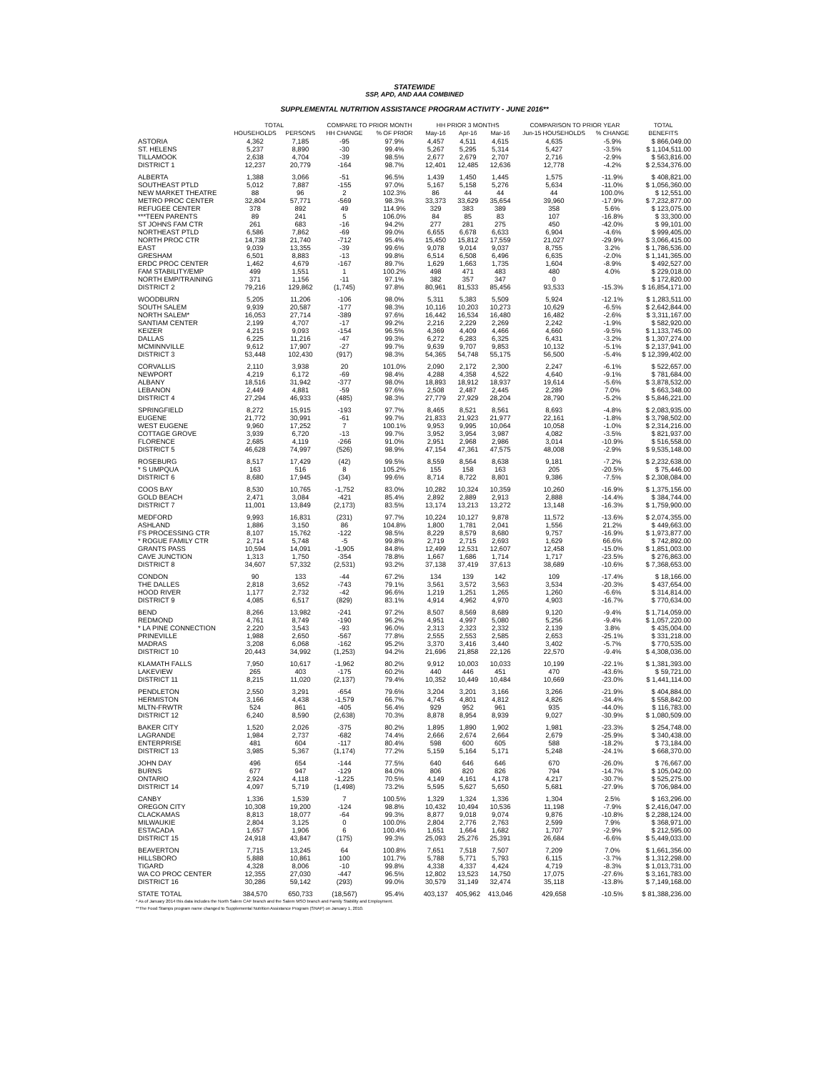STATEWIDE
SSP, APD, AND AAA COMBINED
SUPPLEMENTAL NUTRITION ASSISTANCE PROGRAM ACTIVITY - JUNE 2016**
| | TOTAL | | COMPARE TO PRIOR MONTH | | HH PRIOR 3 MONTHS | | | COMPARISON TO PRIOR YEAR | | TOTAL |
| --- | --- | --- | --- | --- | --- | --- | --- | --- | --- | --- |
| | HOUSEHOLDS | PERSONS | HH CHANGE | % OF PRIOR | May-16 | Apr-16 | Mar-16 | Jun-15 HOUSEHOLDS | % CHANGE | BENEFITS |
| ASTORIA | 4,362 | 7,185 | -95 | 97.9% | 4,457 | 4,511 | 4,615 | 4,635 | -5.9% | $ 866,049.00 |
| ST. HELENS | 5,237 | 8,890 | -30 | 99.4% | 5,267 | 5,295 | 5,314 | 5,427 | -3.5% | $ 1,104,511.00 |
| TILLAMOOK | 2,638 | 4,704 | -39 | 98.5% | 2,677 | 2,679 | 2,707 | 2,716 | -2.9% | $ 563,816.00 |
| DISTRICT 1 | 12,237 | 20,779 | -164 | 98.7% | 12,401 | 12,485 | 12,636 | 12,778 | -4.2% | $ 2,534,376.00 |
| ALBERTA | 1,388 | 3,066 | -51 | 96.5% | 1,439 | 1,450 | 1,445 | 1,575 | -11.9% | $ 408,821.00 |
| SOUTHEAST PTLD | 5,012 | 7,887 | -155 | 97.0% | 5,167 | 5,158 | 5,276 | 5,634 | -11.0% | $ 1,056,360.00 |
| NEW MARKET THEATRE | 88 | 96 | 2 | 102.3% | 86 | 44 | 44 | 44 | 100.0% | $ 12,551.00 |
| METRO PROC CENTER | 32,804 | 57,771 | -569 | 98.3% | 33,373 | 33,629 | 35,654 | 39,960 | -17.9% | $ 7,232,877.00 |
| REFUGEE CENTER | 378 | 892 | 49 | 114.9% | 329 | 383 | 389 | 358 | 5.6% | $ 123,075.00 |
| ***TEEN PARENTS | 89 | 241 | 5 | 106.0% | 84 | 85 | 83 | 107 | -16.8% | $ 33,300.00 |
| ST JOHNS FAM CTR | 261 | 683 | -16 | 94.2% | 277 | 281 | 275 | 450 | -42.0% | $ 99,101.00 |
| NORTHEAST PTLD | 6,586 | 7,862 | -69 | 99.0% | 6,655 | 6,678 | 6,633 | 6,904 | -4.6% | $ 999,405.00 |
| NORTH PROC CTR | 14,738 | 21,740 | -712 | 95.4% | 15,450 | 15,812 | 17,559 | 21,027 | -29.9% | $ 3,066,415.00 |
| EAST | 9,039 | 13,355 | -39 | 99.6% | 9,078 | 9,014 | 9,037 | 8,755 | 3.2% | $ 1,786,536.00 |
| GRESHAM | 6,501 | 8,883 | -13 | 99.8% | 6,514 | 6,508 | 6,496 | 6,635 | -2.0% | $ 1,141,365.00 |
| ERDC PROC CENTER | 1,462 | 4,679 | -167 | 89.7% | 1,629 | 1,663 | 1,735 | 1,604 | -8.9% | $ 492,527.00 |
| FAM STABILITY/EMP | 499 | 1,551 | 1 | 100.2% | 498 | 471 | 483 | 480 | 4.0% | $ 229,018.00 |
| NORTH EMP/TRAINING | 371 | 1,156 | -11 | 97.1% | 382 | 357 | 347 | 0 | | $ 172,820.00 |
| DISTRICT 2 | 79,216 | 129,862 | (1,745) | 97.8% | 80,961 | 81,533 | 85,456 | 93,533 | -15.3% | $ 16,854,171.00 |
| WOODBURN | 5,205 | 11,206 | -106 | 98.0% | 5,311 | 5,383 | 5,509 | 5,924 | -12.1% | $ 1,283,511.00 |
| SOUTH SALEM | 9,939 | 20,587 | -177 | 98.3% | 10,116 | 10,203 | 10,273 | 10,629 | -6.5% | $ 2,642,844.00 |
| NORTH SALEM* | 16,053 | 27,714 | -389 | 97.6% | 16,442 | 16,534 | 16,480 | 16,482 | -2.6% | $ 3,311,167.00 |
| SANTIAM CENTER | 2,199 | 4,707 | -17 | 99.2% | 2,216 | 2,229 | 2,269 | 2,242 | -1.9% | $ 582,920.00 |
| KEIZER | 4,215 | 9,093 | -154 | 96.5% | 4,369 | 4,409 | 4,466 | 4,660 | -9.5% | $ 1,133,745.00 |
| DALLAS | 6,225 | 11,216 | -47 | 99.3% | 6,272 | 6,283 | 6,325 | 6,431 | -3.2% | $ 1,307,274.00 |
| MCMINNVILLE | 9,612 | 17,907 | -27 | 99.7% | 9,639 | 9,707 | 9,853 | 10,132 | -5.1% | $ 2,137,941.00 |
| DISTRICT 3 | 53,448 | 102,430 | (917) | 98.3% | 54,365 | 54,748 | 55,175 | 56,500 | -5.4% | $ 12,399,402.00 |
| CORVALLIS | 2,110 | 3,938 | 20 | 101.0% | 2,090 | 2,172 | 2,300 | 2,247 | -6.1% | $ 522,657.00 |
| NEWPORT | 4,219 | 6,172 | -69 | 98.4% | 4,288 | 4,358 | 4,522 | 4,640 | -9.1% | $ 781,684.00 |
| ALBANY | 18,516 | 31,942 | -377 | 98.0% | 18,893 | 18,912 | 18,937 | 19,614 | -5.6% | $ 3,878,532.00 |
| LEBANON | 2,449 | 4,881 | -59 | 97.6% | 2,508 | 2,487 | 2,445 | 2,289 | 7.0% | $ 663,348.00 |
| DISTRICT 4 | 27,294 | 46,933 | (485) | 98.3% | 27,779 | 27,929 | 28,204 | 28,790 | -5.2% | $ 5,846,221.00 |
| SPRINGFIELD | 8,272 | 15,915 | -193 | 97.7% | 8,465 | 8,521 | 8,561 | 8,693 | -4.8% | $ 2,083,935.00 |
| EUGENE | 21,772 | 30,991 | -61 | 99.7% | 21,833 | 21,923 | 21,977 | 22,161 | -1.8% | $ 3,798,502.00 |
| WEST EUGENE | 9,960 | 17,252 | 7 | 100.1% | 9,953 | 9,995 | 10,064 | 10,058 | -1.0% | $ 2,314,216.00 |
| COTTAGE GROVE | 3,939 | 6,720 | -13 | 99.7% | 3,952 | 3,954 | 3,987 | 4,082 | -3.5% | $ 821,937.00 |
| FLORENCE | 2,685 | 4,119 | -266 | 91.0% | 2,951 | 2,968 | 2,986 | 3,014 | -10.9% | $ 516,558.00 |
| DISTRICT 5 | 46,628 | 74,997 | (526) | 98.9% | 47,154 | 47,361 | 47,575 | 48,008 | -2.9% | $ 9,535,148.00 |
| ROSEBURG | 8,517 | 17,429 | (42) | 99.5% | 8,559 | 8,564 | 8,638 | 9,181 | -7.2% | $ 2,232,638.00 |
| * S UMPQUA | 163 | 516 | 8 | 105.2% | 155 | 158 | 163 | 205 | -20.5% | $ 75,446.00 |
| DISTRICT 6 | 8,680 | 17,945 | (34) | 99.6% | 8,714 | 8,722 | 8,801 | 9,386 | -7.5% | $ 2,308,084.00 |
| COOS BAY | 8,530 | 10,765 | -1,752 | 83.0% | 10,282 | 10,324 | 10,359 | 10,260 | -16.9% | $ 1,375,156.00 |
| GOLD BEACH | 2,471 | 3,084 | -421 | 85.4% | 2,892 | 2,889 | 2,913 | 2,888 | -14.4% | $ 384,744.00 |
| DISTRICT 7 | 11,001 | 13,849 | (2,173) | 83.5% | 13,174 | 13,213 | 13,272 | 13,148 | -16.3% | $ 1,759,900.00 |
| MEDFORD | 9,993 | 16,831 | (231) | 97.7% | 10,224 | 10,127 | 9,878 | 11,572 | -13.6% | $ 2,074,355.00 |
| ASHLAND | 1,886 | 3,150 | 86 | 104.8% | 1,800 | 1,781 | 2,041 | 1,556 | 21.2% | $ 449,663.00 |
| FS PROCESSING CTR | 8,107 | 15,762 | -122 | 98.5% | 8,229 | 8,579 | 8,680 | 9,757 | -16.9% | $ 1,973,877.00 |
| * ROGUE FAMILY CTR | 2,714 | 5,748 | -5 | 99.8% | 2,719 | 2,715 | 2,693 | 1,629 | 66.6% | $ 742,892.00 |
| GRANTS PASS | 10,594 | 14,091 | -1,905 | 84.8% | 12,499 | 12,531 | 12,607 | 12,458 | -15.0% | $ 1,851,003.00 |
| CAVE JUNCTION | 1,313 | 1,750 | -354 | 78.8% | 1,667 | 1,686 | 1,714 | 1,717 | -23.5% | $ 276,863.00 |
| DISTRICT 8 | 34,607 | 57,332 | (2,531) | 93.2% | 37,138 | 37,419 | 37,613 | 38,689 | -10.6% | $ 7,368,653.00 |
| CONDON | 90 | 133 | -44 | 67.2% | 134 | 139 | 142 | 109 | -17.4% | $ 18,166.00 |
| THE DALLES | 2,818 | 3,652 | -743 | 79.1% | 3,561 | 3,572 | 3,563 | 3,534 | -20.3% | $ 437,654.00 |
| HOOD RIVER | 1,177 | 2,732 | -42 | 96.6% | 1,219 | 1,251 | 1,265 | 1,260 | -6.6% | $ 314,814.00 |
| DISTRICT 9 | 4,085 | 6,517 | (829) | 83.1% | 4,914 | 4,962 | 4,970 | 4,903 | -16.7% | $ 770,634.00 |
| BEND | 8,266 | 13,982 | -241 | 97.2% | 8,507 | 8,569 | 8,689 | 9,120 | -9.4% | $ 1,714,059.00 |
| REDMOND | 4,761 | 8,749 | -190 | 96.2% | 4,951 | 4,997 | 5,080 | 5,256 | -9.4% | $ 1,057,220.00 |
| * LA PINE CONNECTION | 2,220 | 3,543 | -93 | 96.0% | 2,313 | 2,323 | 2,332 | 2,139 | 3.8% | $ 435,004.00 |
| PRINEVILLE | 1,988 | 2,650 | -567 | 77.8% | 2,555 | 2,553 | 2,585 | 2,653 | -25.1% | $ 331,218.00 |
| MADRAS | 3,208 | 6,068 | -162 | 95.2% | 3,370 | 3,416 | 3,440 | 3,402 | -5.7% | $ 770,535.00 |
| DISTRICT 10 | 20,443 | 34,992 | (1,253) | 94.2% | 21,696 | 21,858 | 22,126 | 22,570 | -9.4% | $ 4,308,036.00 |
| KLAMATH FALLS | 7,950 | 10,617 | -1,962 | 80.2% | 9,912 | 10,003 | 10,033 | 10,199 | -22.1% | $ 1,381,393.00 |
| LAKEVIEW | 265 | 403 | -175 | 60.2% | 440 | 446 | 451 | 470 | -43.6% | $ 59,721.00 |
| DISTRICT 11 | 8,215 | 11,020 | (2,137) | 79.4% | 10,352 | 10,449 | 10,484 | 10,669 | -23.0% | $ 1,441,114.00 |
| PENDLETON | 2,550 | 3,291 | -654 | 79.6% | 3,204 | 3,201 | 3,166 | 3,266 | -21.9% | $ 404,884.00 |
| HERMISTON | 3,166 | 4,438 | -1,579 | 66.7% | 4,745 | 4,801 | 4,812 | 4,826 | -34.4% | $ 558,842.00 |
| MLTN-FRWTR | 524 | 861 | -405 | 56.4% | 929 | 952 | 961 | 935 | -44.0% | $ 116,783.00 |
| DISTRICT 12 | 6,240 | 8,590 | (2,638) | 70.3% | 8,878 | 8,954 | 8,939 | 9,027 | -30.9% | $ 1,080,509.00 |
| BAKER CITY | 1,520 | 2,026 | -375 | 80.2% | 1,895 | 1,890 | 1,902 | 1,981 | -23.3% | $ 254,748.00 |
| LAGRANDE | 1,984 | 2,737 | -682 | 74.4% | 2,666 | 2,674 | 2,664 | 2,679 | -25.9% | $ 340,438.00 |
| ENTERPRISE | 481 | 604 | -117 | 80.4% | 598 | 600 | 605 | 588 | -18.2% | $ 73,184.00 |
| DISTRICT 13 | 3,985 | 5,367 | (1,174) | 77.2% | 5,159 | 5,164 | 5,171 | 5,248 | -24.1% | $ 668,370.00 |
| JOHN DAY | 496 | 654 | -144 | 77.5% | 640 | 646 | 646 | 670 | -26.0% | $ 76,667.00 |
| BURNS | 677 | 947 | -129 | 84.0% | 806 | 820 | 826 | 794 | -14.7% | $ 105,042.00 |
| ONTARIO | 2,924 | 4,118 | -1,225 | 70.5% | 4,149 | 4,161 | 4,178 | 4,217 | -30.7% | $ 525,275.00 |
| DISTRICT 14 | 4,097 | 5,719 | (1,498) | 73.2% | 5,595 | 5,627 | 5,650 | 5,681 | -27.9% | $ 706,984.00 |
| CANBY | 1,336 | 1,539 | 7 | 100.5% | 1,329 | 1,324 | 1,336 | 1,304 | 2.5% | $ 163,296.00 |
| OREGON CITY | 10,308 | 19,200 | -124 | 98.8% | 10,432 | 10,494 | 10,536 | 11,198 | -7.9% | $ 2,416,047.00 |
| CLACKAMAS | 8,813 | 18,077 | -64 | 99.3% | 8,877 | 9,018 | 9,074 | 9,876 | -10.8% | $ 2,288,124.00 |
| MILWAUKIE | 2,804 | 3,125 | 0 | 100.0% | 2,804 | 2,776 | 2,763 | 2,599 | 7.9% | $ 368,971.00 |
| ESTACADA | 1,657 | 1,906 | 6 | 100.4% | 1,651 | 1,664 | 1,682 | 1,707 | -2.9% | $ 212,595.00 |
| DISTRICT 15 | 24,918 | 43,847 | (175) | 99.3% | 25,093 | 25,276 | 25,391 | 26,684 | -6.6% | $ 5,449,033.00 |
| BEAVERTON | 7,715 | 13,245 | 64 | 100.8% | 7,651 | 7,518 | 7,507 | 7,209 | 7.0% | $ 1,661,356.00 |
| HILLSBORO | 5,888 | 10,861 | 100 | 101.7% | 5,788 | 5,771 | 5,793 | 6,115 | -3.7% | $ 1,312,298.00 |
| TIGARD | 4,328 | 8,006 | -10 | 99.8% | 4,338 | 4,337 | 4,424 | 4,719 | -8.3% | $ 1,013,731.00 |
| WA CO PROC CENTER | 12,355 | 27,030 | -447 | 96.5% | 12,802 | 13,523 | 14,750 | 17,075 | -27.6% | $ 3,161,783.00 |
| DISTRICT 16 | 30,286 | 59,142 | (293) | 99.0% | 30,579 | 31,149 | 32,474 | 35,118 | -13.8% | $ 7,149,168.00 |
| STATE TOTAL | 384,570 | 650,733 | (18,567) | 95.4% | 403,137 | 405,962 | 413,046 | 429,658 | -10.5% | $ 81,388,236.00 |
* As of January 2014 this data includes the North Salem CAF branch and the Salem MSO branch and Family Stability and Employment.
**The Food Stamps program name changed to Supplemental Nutrition Assistance Program (SNAP) on January 1, 2010.